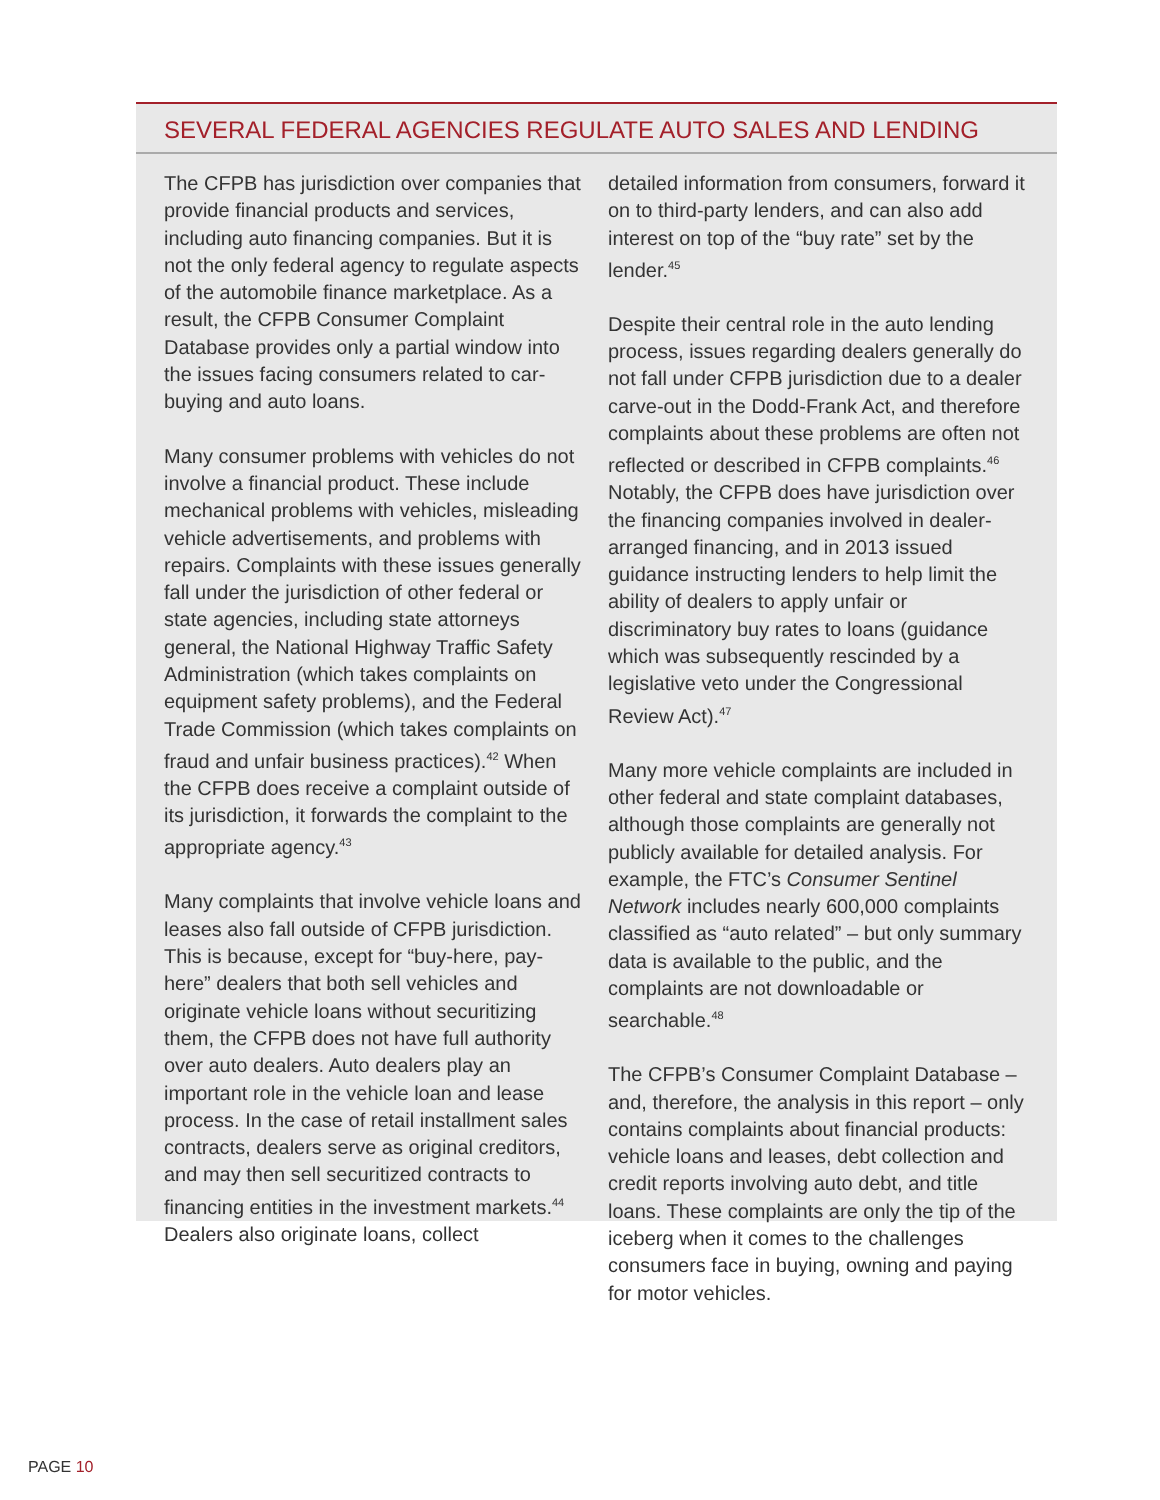SEVERAL FEDERAL AGENCIES REGULATE AUTO SALES AND LENDING
The CFPB has jurisdiction over companies that provide financial products and services, including auto financing companies. But it is not the only federal agency to regulate aspects of the automobile finance marketplace. As a result, the CFPB Consumer Complaint Database provides only a partial window into the issues facing consumers related to car-buying and auto loans.
Many consumer problems with vehicles do not involve a financial product. These include mechanical problems with vehicles, misleading vehicle advertisements, and problems with repairs. Complaints with these issues generally fall under the jurisdiction of other federal or state agencies, including state attorneys general, the National Highway Traffic Safety Administration (which takes complaints on equipment safety problems), and the Federal Trade Commission (which takes complaints on fraud and unfair business practices).<sup>42</sup> When the CFPB does receive a complaint outside of its jurisdiction, it forwards the complaint to the appropriate agency.<sup>43</sup>
Many complaints that involve vehicle loans and leases also fall outside of CFPB jurisdiction. This is because, except for “buy-here, pay-here” dealers that both sell vehicles and originate vehicle loans without securitizing them, the CFPB does not have full authority over auto dealers. Auto dealers play an important role in the vehicle loan and lease process. In the case of retail installment sales contracts, dealers serve as original creditors, and may then sell securitized contracts to financing entities in the investment markets.<sup>44</sup> Dealers also originate loans, collect
detailed information from consumers, forward it on to third-party lenders, and can also add interest on top of the “buy rate” set by the lender.<sup>45</sup>
Despite their central role in the auto lending process, issues regarding dealers generally do not fall under CFPB jurisdiction due to a dealer carve-out in the Dodd-Frank Act, and therefore complaints about these problems are often not reflected or described in CFPB complaints.<sup>46</sup> Notably, the CFPB does have jurisdiction over the financing companies involved in dealer-arranged financing, and in 2013 issued guidance instructing lenders to help limit the ability of dealers to apply unfair or discriminatory buy rates to loans (guidance which was subsequently rescinded by a legislative veto under the Congressional Review Act).<sup>47</sup>
Many more vehicle complaints are included in other federal and state complaint databases, although those complaints are generally not publicly available for detailed analysis. For example, the FTC’s Consumer Sentinel Network includes nearly 600,000 complaints classified as “auto related” – but only summary data is available to the public, and the complaints are not downloadable or searchable.<sup>48</sup>
The CFPB’s Consumer Complaint Database – and, therefore, the analysis in this report – only contains complaints about financial products: vehicle loans and leases, debt collection and credit reports involving auto debt, and title loans. These complaints are only the tip of the iceberg when it comes to the challenges consumers face in buying, owning and paying for motor vehicles.
PAGE 10